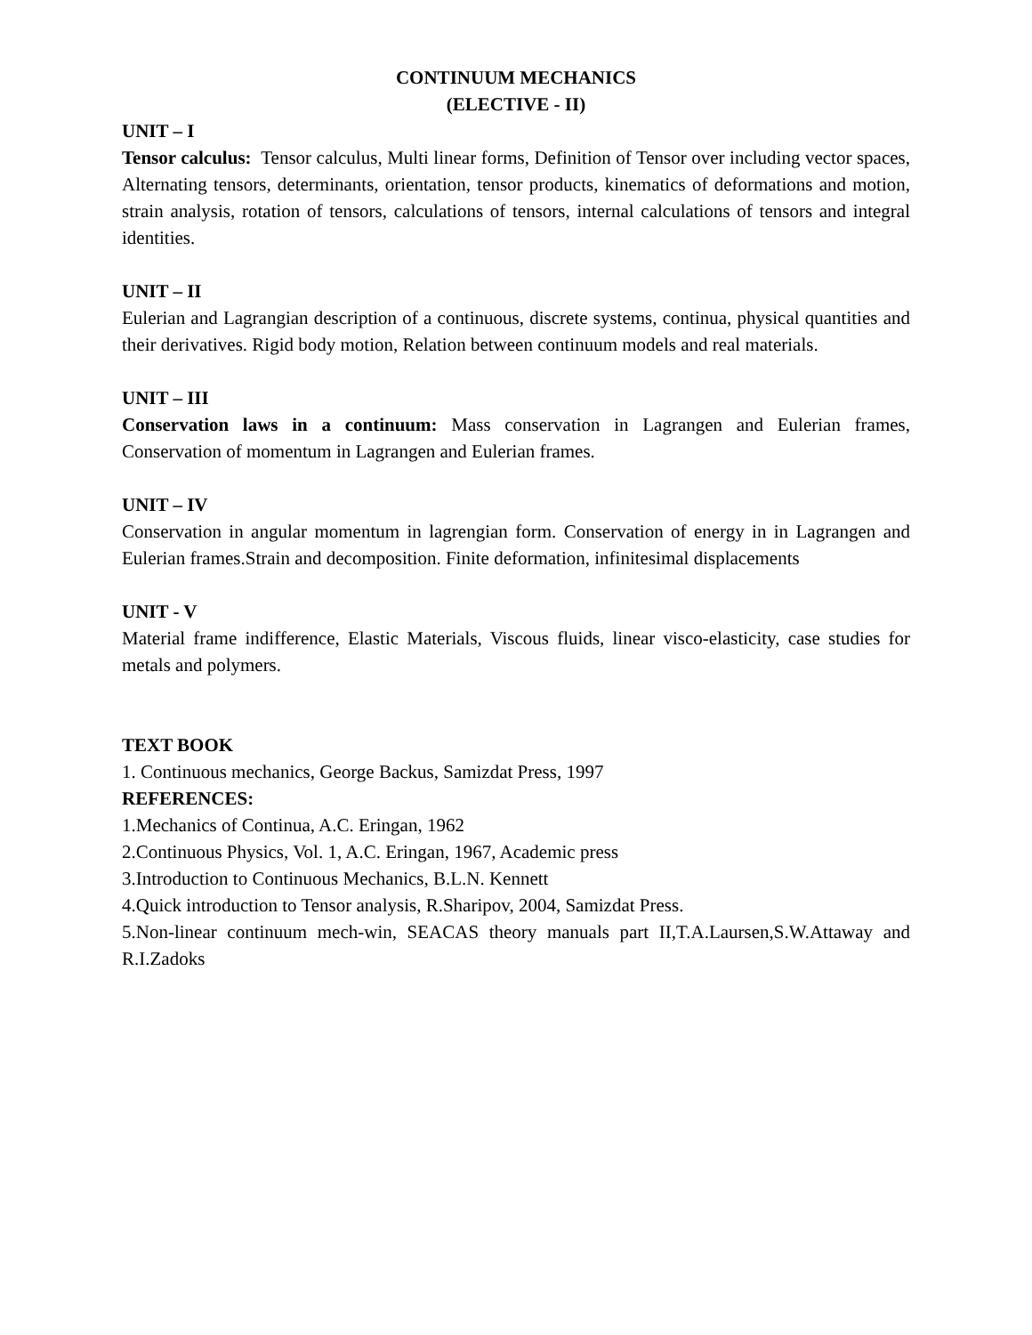CONTINUUM MECHANICS
(ELECTIVE - II)
UNIT – I
Tensor calculus: Tensor calculus, Multi linear forms, Definition of Tensor over including vector spaces, Alternating tensors, determinants, orientation, tensor products, kinematics of deformations and motion, strain analysis, rotation of tensors, calculations of tensors, internal calculations of tensors and integral identities.
UNIT – II
Eulerian and Lagrangian description of a continuous, discrete systems, continua, physical quantities and their derivatives. Rigid body motion, Relation between continuum models and real materials.
UNIT – III
Conservation laws in a continuum: Mass conservation in Lagrangen and Eulerian frames, Conservation of momentum in Lagrangen and Eulerian frames.
UNIT – IV
Conservation in angular momentum in lagrengian form. Conservation of energy in in Lagrangen and Eulerian frames.Strain and decomposition. Finite deformation, infinitesimal displacements
UNIT - V
Material frame indifference, Elastic Materials, Viscous fluids, linear visco-elasticity, case studies for metals and polymers.
TEXT BOOK
1. Continuous mechanics, George Backus, Samizdat Press, 1997
REFERENCES:
1.Mechanics of Continua, A.C. Eringan, 1962
2.Continuous Physics, Vol. 1, A.C. Eringan, 1967, Academic press
3.Introduction to Continuous Mechanics, B.L.N. Kennett
4.Quick introduction to Tensor analysis, R.Sharipov, 2004, Samizdat Press.
5.Non-linear continuum mech-win, SEACAS theory manuals part II,T.A.Laursen,S.W.Attaway and R.I.Zadoks